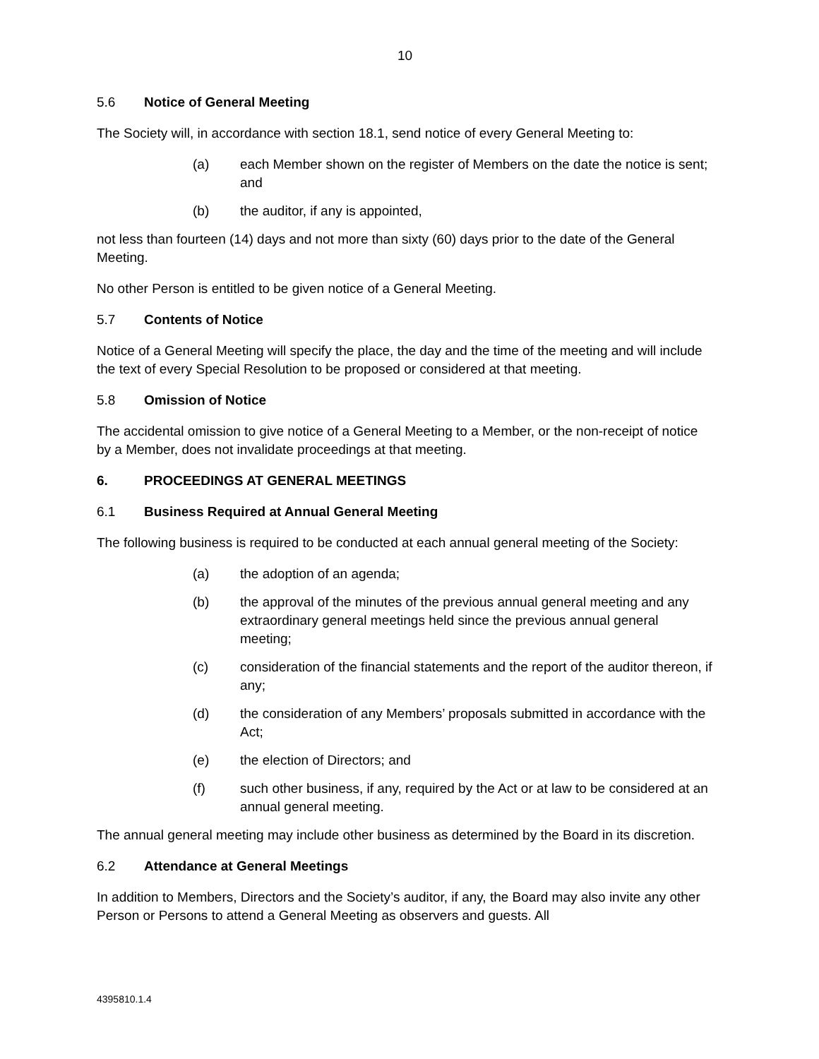10
5.6 Notice of General Meeting
The Society will, in accordance with section 18.1, send notice of every General Meeting to:
(a) each Member shown on the register of Members on the date the notice is sent; and
(b) the auditor, if any is appointed,
not less than fourteen (14) days and not more than sixty (60) days prior to the date of the General Meeting.
No other Person is entitled to be given notice of a General Meeting.
5.7 Contents of Notice
Notice of a General Meeting will specify the place, the day and the time of the meeting and will include the text of every Special Resolution to be proposed or considered at that meeting.
5.8 Omission of Notice
The accidental omission to give notice of a General Meeting to a Member, or the non-receipt of notice by a Member, does not invalidate proceedings at that meeting.
6. PROCEEDINGS AT GENERAL MEETINGS
6.1 Business Required at Annual General Meeting
The following business is required to be conducted at each annual general meeting of the Society:
(a) the adoption of an agenda;
(b) the approval of the minutes of the previous annual general meeting and any extraordinary general meetings held since the previous annual general meeting;
(c) consideration of the financial statements and the report of the auditor thereon, if any;
(d) the consideration of any Members’ proposals submitted in accordance with the Act;
(e) the election of Directors; and
(f) such other business, if any, required by the Act or at law to be considered at an annual general meeting.
The annual general meeting may include other business as determined by the Board in its discretion.
6.2 Attendance at General Meetings
In addition to Members, Directors and the Society’s auditor, if any, the Board may also invite any other Person or Persons to attend a General Meeting as observers and guests. All
4395810.1.4